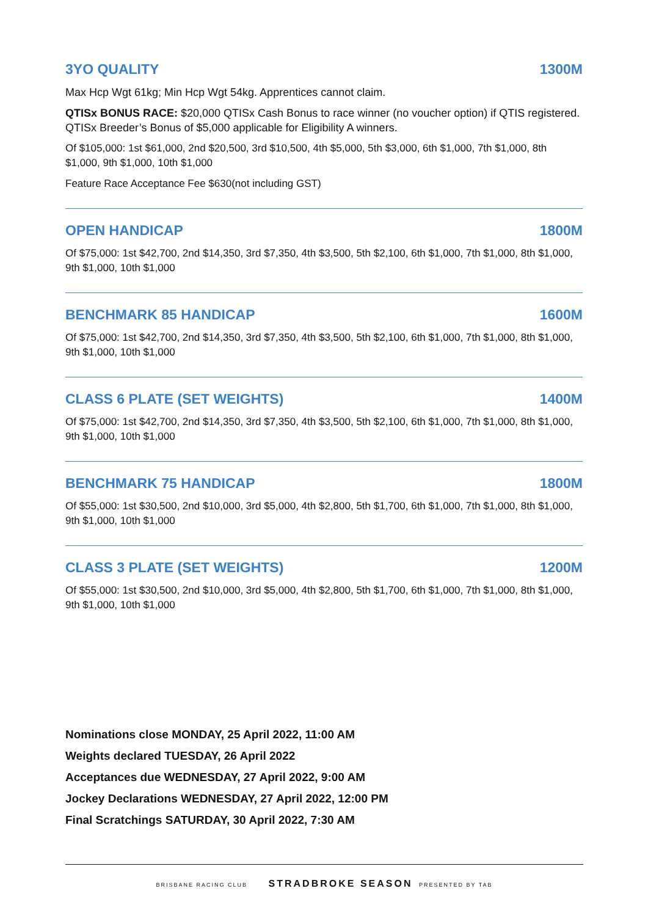3YO QUALITY 1300M
Max Hcp Wgt 61kg; Min Hcp Wgt 54kg. Apprentices cannot claim.
QTISx BONUS RACE: $20,000 QTISx Cash Bonus to race winner (no voucher option) if QTIS registered. QTISx Breeder’s Bonus of $5,000 applicable for Eligibility A winners.
Of $105,000: 1st $61,000, 2nd $20,500, 3rd $10,500, 4th $5,000, 5th $3,000, 6th $1,000, 7th $1,000, 8th $1,000, 9th $1,000, 10th $1,000
Feature Race Acceptance Fee $630(not including GST)
OPEN HANDICAP 1800M
Of $75,000: 1st $42,700, 2nd $14,350, 3rd $7,350, 4th $3,500, 5th $2,100, 6th $1,000, 7th $1,000, 8th $1,000, 9th $1,000, 10th $1,000
BENCHMARK 85 HANDICAP 1600M
Of $75,000: 1st $42,700, 2nd $14,350, 3rd $7,350, 4th $3,500, 5th $2,100, 6th $1,000, 7th $1,000, 8th $1,000, 9th $1,000, 10th $1,000
CLASS 6 PLATE (SET WEIGHTS) 1400M
Of $75,000: 1st $42,700, 2nd $14,350, 3rd $7,350, 4th $3,500, 5th $2,100, 6th $1,000, 7th $1,000, 8th $1,000, 9th $1,000, 10th $1,000
BENCHMARK 75 HANDICAP 1800M
Of $55,000: 1st $30,500, 2nd $10,000, 3rd $5,000, 4th $2,800, 5th $1,700, 6th $1,000, 7th $1,000, 8th $1,000, 9th $1,000, 10th $1,000
CLASS 3 PLATE (SET WEIGHTS) 1200M
Of $55,000: 1st $30,500, 2nd $10,000, 3rd $5,000, 4th $2,800, 5th $1,700, 6th $1,000, 7th $1,000, 8th $1,000, 9th $1,000, 10th $1,000
Nominations close MONDAY, 25 April 2022, 11:00 AM
Weights declared TUESDAY, 26 April 2022
Acceptances due WEDNESDAY, 27 April 2022, 9:00 AM
Jockey Declarations WEDNESDAY, 27 April 2022, 12:00 PM
Final Scratchings SATURDAY, 30 April 2022, 7:30 AM
BRISBANE RACING CLUB STRADBROKE SEASON PRESENTED BY TAB